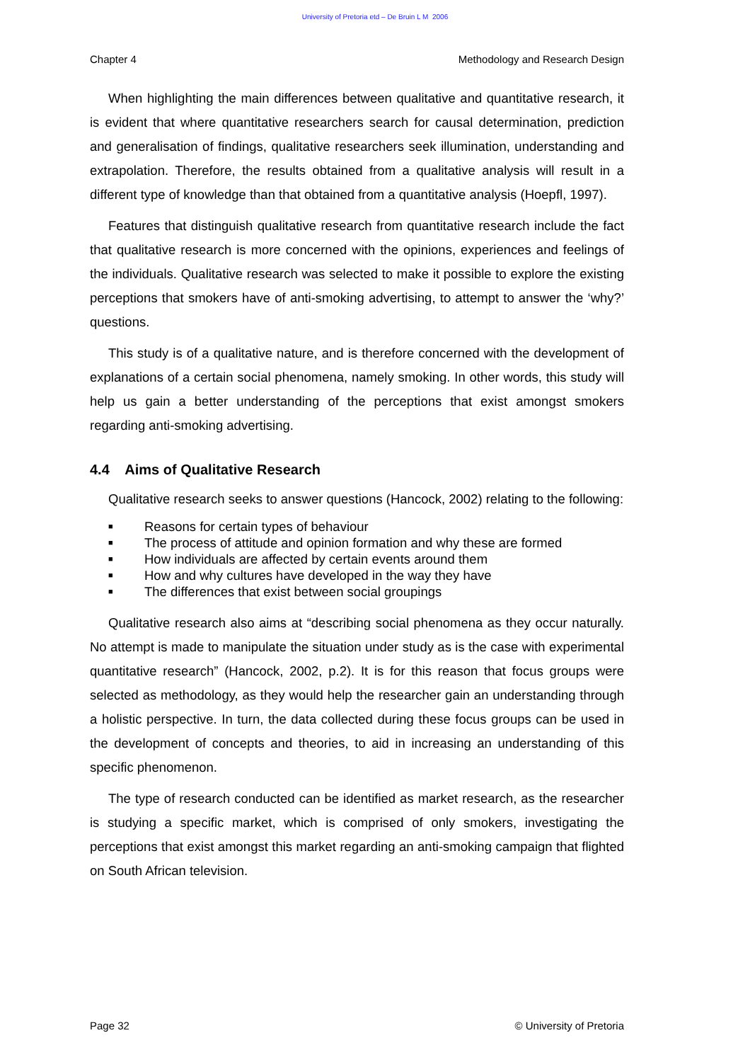University of Pretoria etd – De Bruin L M 2006
Chapter 4 Methodology and Research Design
When highlighting the main differences between qualitative and quantitative research, it is evident that where quantitative researchers search for causal determination, prediction and generalisation of findings, qualitative researchers seek illumination, understanding and extrapolation. Therefore, the results obtained from a qualitative analysis will result in a different type of knowledge than that obtained from a quantitative analysis (Hoepfl, 1997).
Features that distinguish qualitative research from quantitative research include the fact that qualitative research is more concerned with the opinions, experiences and feelings of the individuals. Qualitative research was selected to make it possible to explore the existing perceptions that smokers have of anti-smoking advertising, to attempt to answer the ‘why?’ questions.
This study is of a qualitative nature, and is therefore concerned with the development of explanations of a certain social phenomena, namely smoking. In other words, this study will help us gain a better understanding of the perceptions that exist amongst smokers regarding anti-smoking advertising.
4.4 Aims of Qualitative Research
Qualitative research seeks to answer questions (Hancock, 2002) relating to the following:
■ Reasons for certain types of behaviour
■ The process of attitude and opinion formation and why these are formed
■ How individuals are affected by certain events around them
■ How and why cultures have developed in the way they have
■ The differences that exist between social groupings
Qualitative research also aims at “describing social phenomena as they occur naturally. No attempt is made to manipulate the situation under study as is the case with experimental quantitative research” (Hancock, 2002, p.2). It is for this reason that focus groups were selected as methodology, as they would help the researcher gain an understanding through a holistic perspective. In turn, the data collected during these focus groups can be used in the development of concepts and theories, to aid in increasing an understanding of this specific phenomenon.
The type of research conducted can be identified as market research, as the researcher is studying a specific market, which is comprised of only smokers, investigating the perceptions that exist amongst this market regarding an anti-smoking campaign that flighted on South African television.
Page 32 © University of Pretoria